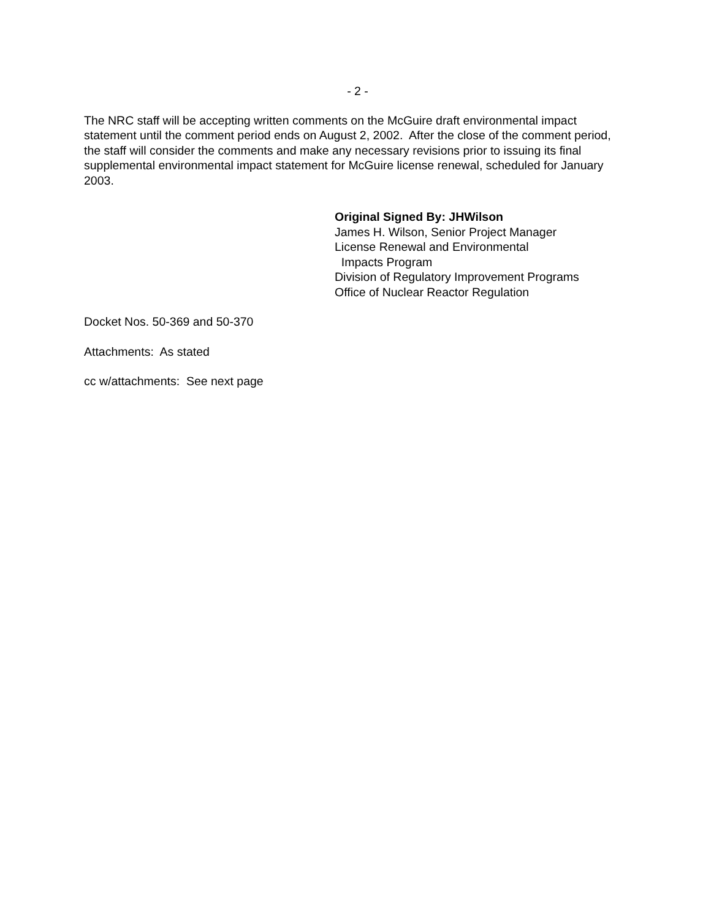- 2 -
The NRC staff will be accepting written comments on the McGuire draft environmental impact statement until the comment period ends on August 2, 2002. After the close of the comment period, the staff will consider the comments and make any necessary revisions prior to issuing its final supplemental environmental impact statement for McGuire license renewal, scheduled for January 2003.
Original Signed By: JHWilson
James H. Wilson, Senior Project Manager
License Renewal and Environmental
Impacts Program
Division of Regulatory Improvement Programs
Office of Nuclear Reactor Regulation
Docket Nos. 50-369 and 50-370
Attachments: As stated
cc w/attachments: See next page